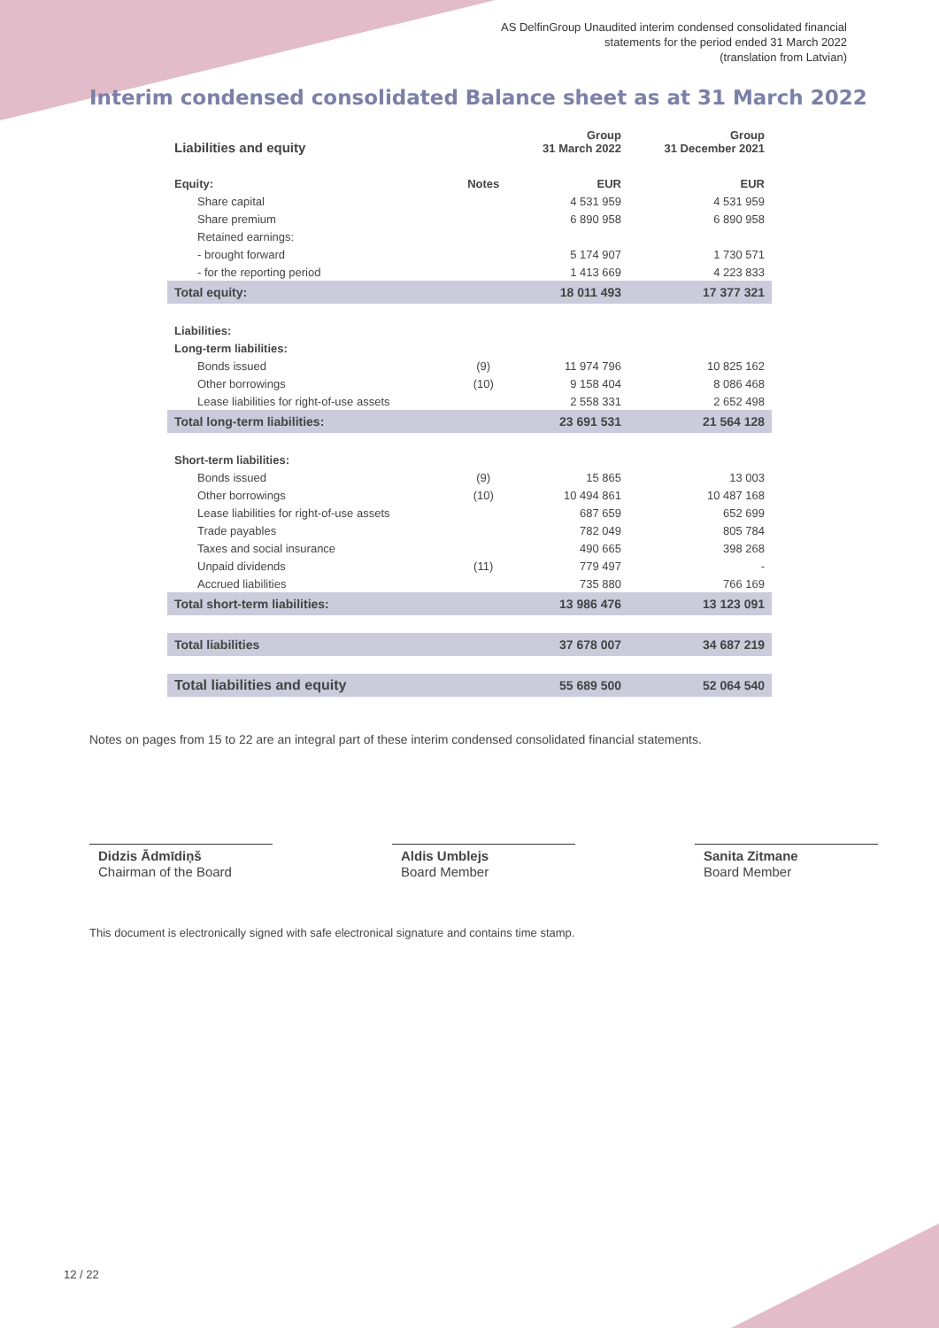AS DelfinGroup Unaudited interim condensed consolidated financial
statements for the period ended 31 March 2022
(translation from Latvian)
Interim condensed consolidated Balance sheet as at 31 March 2022
| Liabilities and equity | | Group 31 March 2022 | Group 31 December 2021 |
| --- | --- | --- | --- |
| Equity: | Notes | EUR | EUR |
| Share capital | | 4 531 959 | 4 531 959 |
| Share premium | | 6 890 958 | 6 890 958 |
| Retained earnings: | | | |
| - brought forward | | 5 174 907 | 1 730 571 |
| - for the reporting period | | 1 413 669 | 4 223 833 |
| Total equity: | | 18 011 493 | 17 377 321 |
| Liabilities: | | | |
| Long-term liabilities: | | | |
| Bonds issued | (9) | 11 974 796 | 10 825 162 |
| Other borrowings | (10) | 9 158 404 | 8 086 468 |
| Lease liabilities for right-of-use assets | | 2 558 331 | 2 652 498 |
| Total long-term liabilities: | | 23 691 531 | 21 564 128 |
| Short-term liabilities: | | | |
| Bonds issued | (9) | 15 865 | 13 003 |
| Other borrowings | (10) | 10 494 861 | 10 487 168 |
| Lease liabilities for right-of-use assets | | 687 659 | 652 699 |
| Trade payables | | 782 049 | 805 784 |
| Taxes and social insurance | | 490 665 | 398 268 |
| Unpaid dividends | (11) | 779 497 | - |
| Accrued liabilities | | 735 880 | 766 169 |
| Total short-term liabilities: | | 13 986 476 | 13 123 091 |
| Total liabilities | | 37 678 007 | 34 687 219 |
| Total liabilities and equity | | 55 689 500 | 52 064 540 |
Notes on pages from 15 to 22 are an integral part of these interim condensed consolidated financial statements.
Didzis Ādmīdiņš
Chairman of the Board
Aldis Umblejs
Board Member
Sanita Zitmane
Board Member
This document is electronically signed with safe electronical signature and contains time stamp.
12 / 22